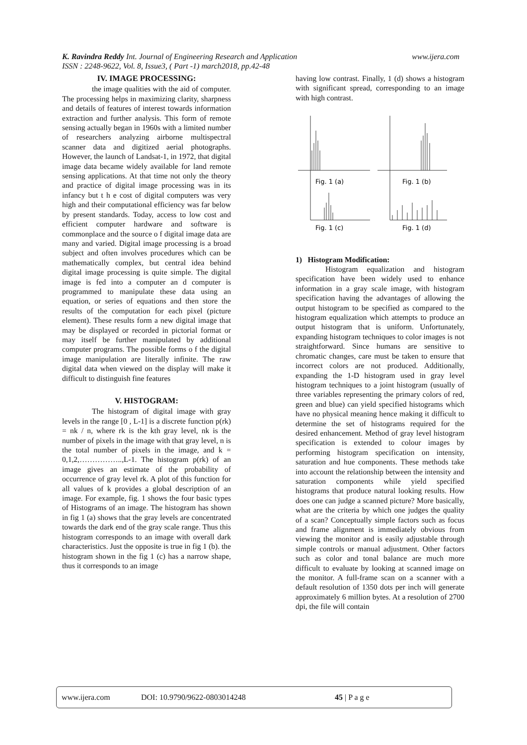K. Ravindra Reddy Int. Journal of Engineering Research and Application www.ijera.com
ISSN : 2248-9622, Vol. 8, Issue3, ( Part -1) march2018, pp.42-48
IV. IMAGE PROCESSING:
the image qualities with the aid of computer. The processing helps in maximizing clarity, sharpness and details of features of interest towards information extraction and further analysis. This form of remote sensing actually began in 1960s with a limited number of researchers analyzing airborne multispectral scanner data and digitized aerial photographs. However, the launch of Landsat-1, in 1972, that digital image data became widely available for land remote sensing applications. At that time not only the theory and practice of digital image processing was in its infancy but t h e cost of digital computers was very high and their computational efficiency was far below by present standards. Today, access to low cost and efficient computer hardware and software is commonplace and the source o f digital image data are many and varied. Digital image processing is a broad subject and often involves procedures which can be mathematically complex, but central idea behind digital image processing is quite simple. The digital image is fed into a computer an d computer is programmed to manipulate these data using an equation, or series of equations and then store the results of the computation for each pixel (picture element). These results form a new digital image that may be displayed or recorded in pictorial format or may itself be further manipulated by additional computer programs. The possible forms o f the digital image manipulation are literally infinite. The raw digital data when viewed on the display will make it difficult to distinguish fine features
V. HISTOGRAM:
The histogram of digital image with gray levels in the range [0 , L-1] is a discrete function p(rk) = nk / n, where rk is the kth gray level, nk is the number of pixels in the image with that gray level, n is the total number of pixels in the image, and k = 0,1,2,……………..,L-1. The histogram p(rk) of an image gives an estimate of the probability of occurrence of gray level rk. A plot of this function for all values of k provides a global description of an image. For example, fig. 1 shows the four basic types of Histograms of an image. The histogram has shown in fig 1 (a) shows that the gray levels are concentrated towards the dark end of the gray scale range. Thus this histogram corresponds to an image with overall dark characteristics. Just the opposite is true in fig 1 (b). the histogram shown in the fig 1 (c) has a narrow shape, thus it corresponds to an image
having low contrast. Finally, 1 (d) shows a histogram with significant spread, corresponding to an image with high contrast.
Fig. 1 (a)
Fig. 1 (b)
Fig. 1 (c)
Fig. 1 (d)
1) Histogram Modification:
Histogram equalization and histogram specification have been widely used to enhance information in a gray scale image, with histogram specification having the advantages of allowing the output histogram to be specified as compared to the histogram equalization which attempts to produce an output histogram that is uniform. Unfortunately, expanding histogram techniques to color images is not straightforward. Since humans are sensitive to chromatic changes, care must be taken to ensure that incorrect colors are not produced. Additionally, expanding the 1-D histogram used in gray level histogram techniques to a joint histogram (usually of three variables representing the primary colors of red, green and blue) can yield specified histograms which have no physical meaning hence making it difficult to determine the set of histograms required for the desired enhancement. Method of gray level histogram specification is extended to colour images by performing histogram specification on intensity, saturation and hue components. These methods take into account the relationship between the intensity and saturation components while yield specified histograms that produce natural looking results. How does one can judge a scanned picture? More basically, what are the criteria by which one judges the quality of a scan? Conceptually simple factors such as focus and frame alignment is immediately obvious from viewing the monitor and is easily adjustable through simple controls or manual adjustment. Other factors such as color and tonal balance are much more difficult to evaluate by looking at scanned image on the monitor. A full-frame scan on a scanner with a default resolution of 1350 dots per inch will generate approximately 6 million bytes. At a resolution of 2700 dpi, the file will contain
www.ijera.com DOI: 10.9790/9622-0803014248 45 | P a g e